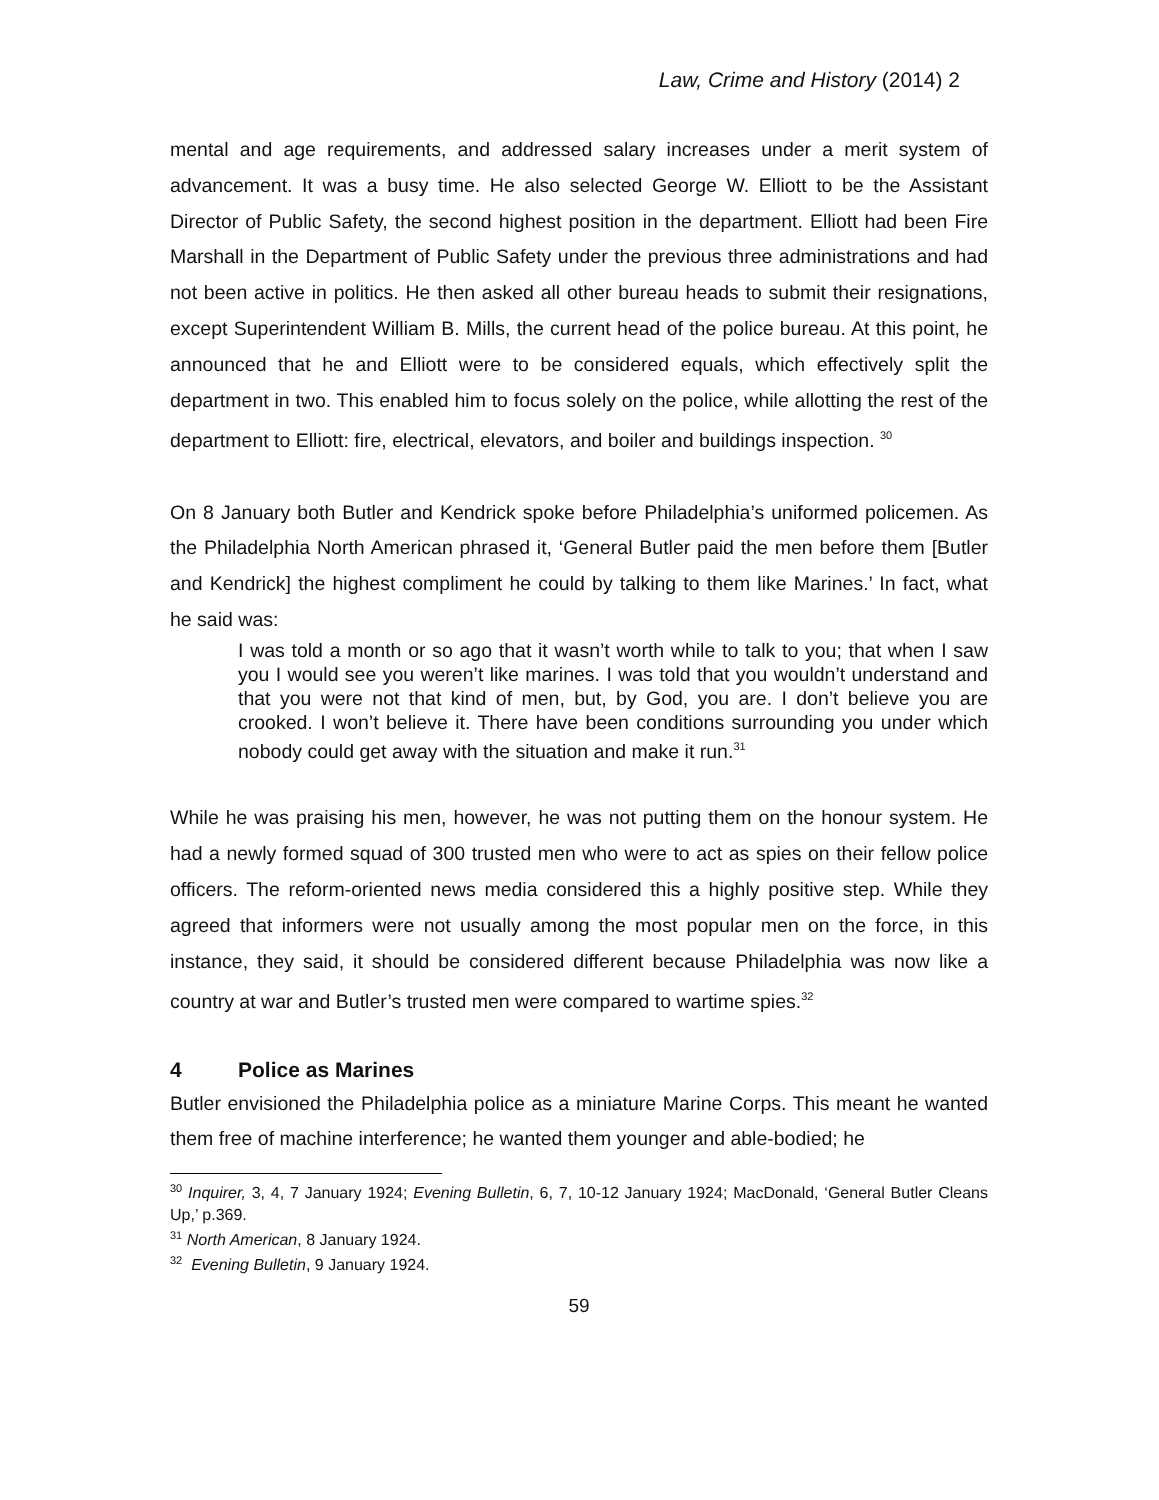Law, Crime and History (2014) 2
mental and age requirements, and addressed salary increases under a merit system of advancement. It was a busy time. He also selected George W. Elliott to be the Assistant Director of Public Safety, the second highest position in the department. Elliott had been Fire Marshall in the Department of Public Safety under the previous three administrations and had not been active in politics. He then asked all other bureau heads to submit their resignations, except Superintendent William B. Mills, the current head of the police bureau. At this point, he announced that he and Elliott were to be considered equals, which effectively split the department in two. This enabled him to focus solely on the police, while allotting the rest of the department to Elliott: fire, electrical, elevators, and boiler and buildings inspection. <sup>30</sup>
On 8 January both Butler and Kendrick spoke before Philadelphia’s uniformed policemen. As the Philadelphia North American phrased it, ‘General Butler paid the men before them [Butler and Kendrick] the highest compliment he could by talking to them like Marines.’ In fact, what he said was:
I was told a month or so ago that it wasn’t worth while to talk to you; that when I saw you I would see you weren’t like marines. I was told that you wouldn’t understand and that you were not that kind of men, but, by God, you are. I don’t believe you are crooked. I won’t believe it. There have been conditions surrounding you under which nobody could get away with the situation and make it run.<sup>31</sup>
While he was praising his men, however, he was not putting them on the honour system. He had a newly formed squad of 300 trusted men who were to act as spies on their fellow police officers. The reform-oriented news media considered this a highly positive step. While they agreed that informers were not usually among the most popular men on the force, in this instance, they said, it should be considered different because Philadelphia was now like a country at war and Butler’s trusted men were compared to wartime spies.<sup>32</sup>
4 Police as Marines
Butler envisioned the Philadelphia police as a miniature Marine Corps. This meant he wanted them free of machine interference; he wanted them younger and able-bodied; he
<sup>30</sup> Inquirer, 3, 4, 7 January 1924; Evening Bulletin, 6, 7, 10-12 January 1924; MacDonald, ‘General Butler Cleans Up,’ p.369.
<sup>31</sup> North American, 8 January 1924.
<sup>32</sup> Evening Bulletin, 9 January 1924.
59